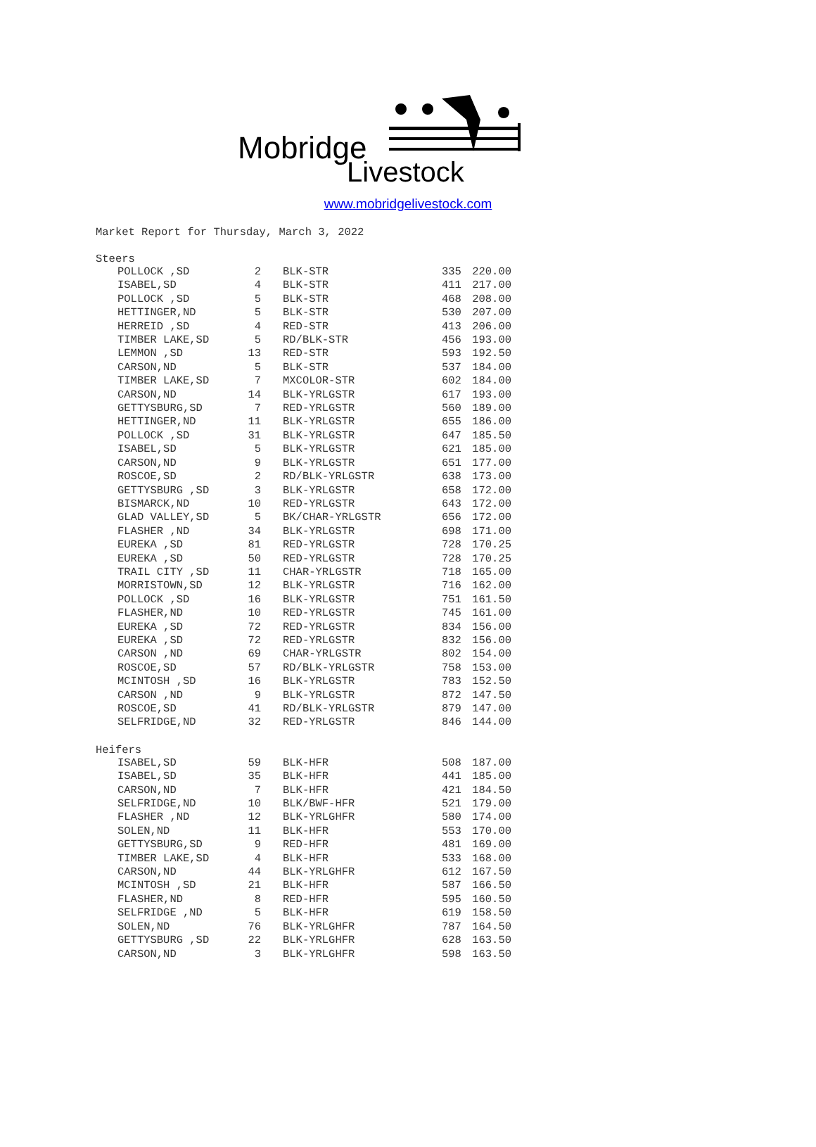Mobridge
Livestock
www.mobridgelivestock.com
Market Report for Thursday, March 3, 2022
Steers
| POLLOCK ,SD | 2 | BLK-STR | 335 | 220.00 |
| ISABEL,SD | 4 | BLK-STR | 411 | 217.00 |
| POLLOCK ,SD | 5 | BLK-STR | 468 | 208.00 |
| HETTINGER,ND | 5 | BLK-STR | 530 | 207.00 |
| HERREID ,SD | 4 | RED-STR | 413 | 206.00 |
| TIMBER LAKE,SD | 5 | RD/BLK-STR | 456 | 193.00 |
| LEMMON ,SD | 13 | RED-STR | 593 | 192.50 |
| CARSON,ND | 5 | BLK-STR | 537 | 184.00 |
| TIMBER LAKE,SD | 7 | MXCOLOR-STR | 602 | 184.00 |
| CARSON,ND | 14 | BLK-YRLGSTR | 617 | 193.00 |
| GETTYSBURG,SD | 7 | RED-YRLGSTR | 560 | 189.00 |
| HETTINGER,ND | 11 | BLK-YRLGSTR | 655 | 186.00 |
| POLLOCK ,SD | 31 | BLK-YRLGSTR | 647 | 185.50 |
| ISABEL,SD | 5 | BLK-YRLGSTR | 621 | 185.00 |
| CARSON,ND | 9 | BLK-YRLGSTR | 651 | 177.00 |
| ROSCOE,SD | 2 | RD/BLK-YRLGSTR | 638 | 173.00 |
| GETTYSBURG ,SD | 3 | BLK-YRLGSTR | 658 | 172.00 |
| BISMARCK,ND | 10 | RED-YRLGSTR | 643 | 172.00 |
| GLAD VALLEY,SD | 5 | BK/CHAR-YRLGSTR | 656 | 172.00 |
| FLASHER ,ND | 34 | BLK-YRLGSTR | 698 | 171.00 |
| EUREKA ,SD | 81 | RED-YRLGSTR | 728 | 170.25 |
| EUREKA ,SD | 50 | RED-YRLGSTR | 728 | 170.25 |
| TRAIL CITY ,SD | 11 | CHAR-YRLGSTR | 718 | 165.00 |
| MORRISTOWN,SD | 12 | BLK-YRLGSTR | 716 | 162.00 |
| POLLOCK ,SD | 16 | BLK-YRLGSTR | 751 | 161.50 |
| FLASHER,ND | 10 | RED-YRLGSTR | 745 | 161.00 |
| EUREKA ,SD | 72 | RED-YRLGSTR | 834 | 156.00 |
| EUREKA ,SD | 72 | RED-YRLGSTR | 832 | 156.00 |
| CARSON ,ND | 69 | CHAR-YRLGSTR | 802 | 154.00 |
| ROSCOE,SD | 57 | RD/BLK-YRLGSTR | 758 | 153.00 |
| MCINTOSH ,SD | 16 | BLK-YRLGSTR | 783 | 152.50 |
| CARSON ,ND | 9 | BLK-YRLGSTR | 872 | 147.50 |
| ROSCOE,SD | 41 | RD/BLK-YRLGSTR | 879 | 147.00 |
| SELFRIDGE,ND | 32 | RED-YRLGSTR | 846 | 144.00 |
Heifers
| ISABEL,SD | 59 | BLK-HFR | 508 | 187.00 |
| ISABEL,SD | 35 | BLK-HFR | 441 | 185.00 |
| CARSON,ND | 7 | BLK-HFR | 421 | 184.50 |
| SELFRIDGE,ND | 10 | BLK/BWF-HFR | 521 | 179.00 |
| FLASHER ,ND | 12 | BLK-YRLGHFR | 580 | 174.00 |
| SOLEN,ND | 11 | BLK-HFR | 553 | 170.00 |
| GETTYSBURG,SD | 9 | RED-HFR | 481 | 169.00 |
| TIMBER LAKE,SD | 4 | BLK-HFR | 533 | 168.00 |
| CARSON,ND | 44 | BLK-YRLGHFR | 612 | 167.50 |
| MCINTOSH ,SD | 21 | BLK-HFR | 587 | 166.50 |
| FLASHER,ND | 8 | RED-HFR | 595 | 160.50 |
| SELFRIDGE ,ND | 5 | BLK-HFR | 619 | 158.50 |
| SOLEN,ND | 76 | BLK-YRLGHFR | 787 | 164.50 |
| GETTYSBURG ,SD | 22 | BLK-YRLGHFR | 628 | 163.50 |
| CARSON,ND | 3 | BLK-YRLGHFR | 598 | 163.50 |